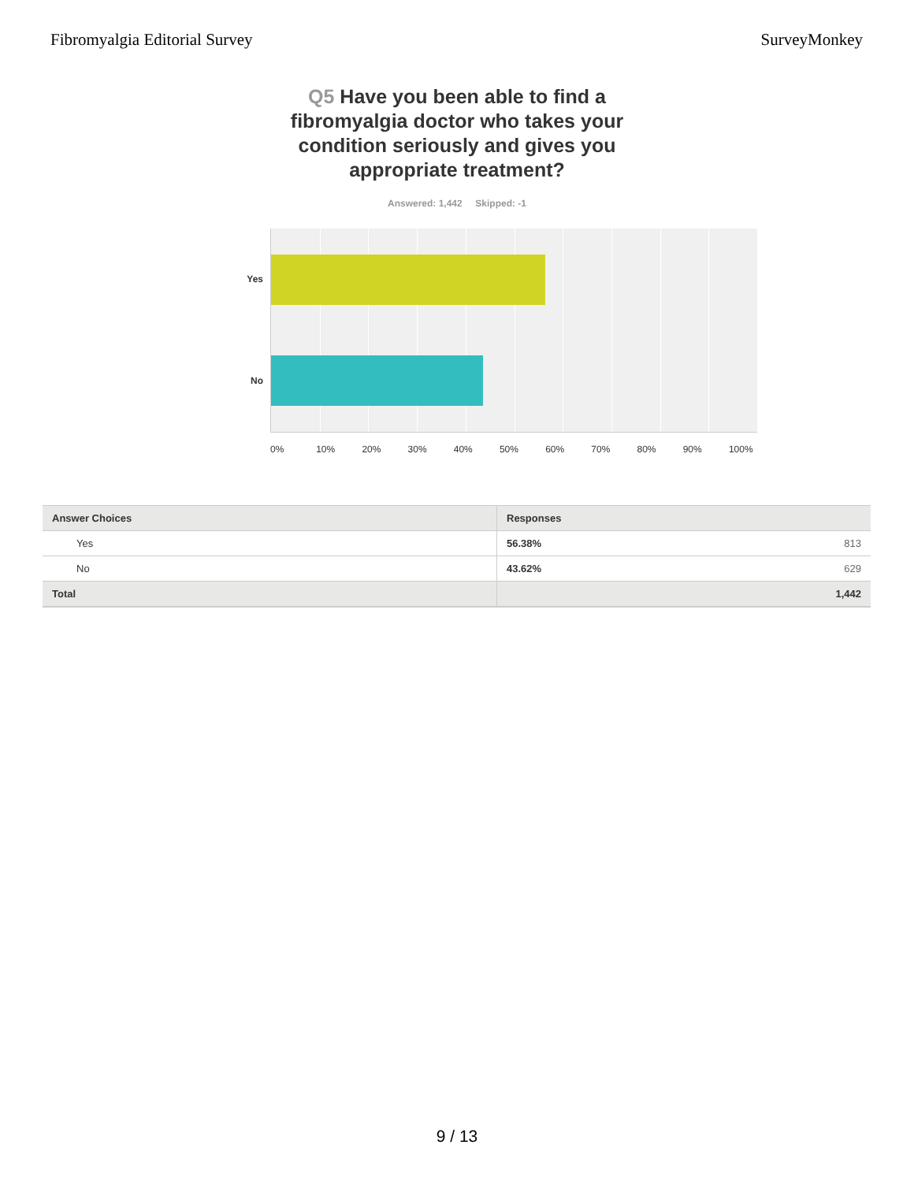Fibromyalgia Editorial Survey SurveyMonkey
Q5 Have you been able to find a fibromyalgia doctor who takes your condition seriously and gives you appropriate treatment?
Answered: 1,442 Skipped: -1
Yes
No
0% 10% 20% 30% 40% 50% 60% 70% 80% 90% 100%
| Answer Choices | Responses | |
| --- | --- | --- |
| Yes | 56.38% | 813 |
| No | 43.62% | 629 |
| Total | | 1,442 |
9 / 13